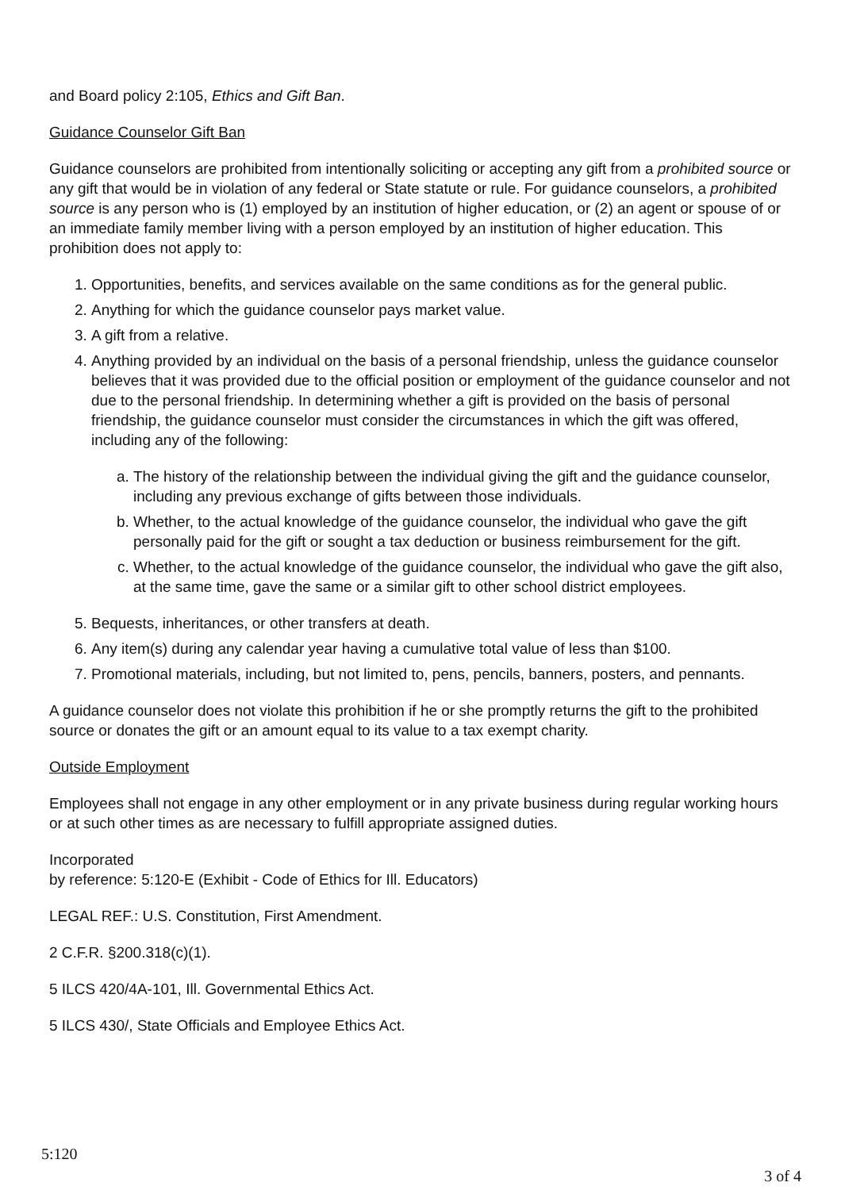and Board policy 2:105, Ethics and Gift Ban.
Guidance Counselor Gift Ban
Guidance counselors are prohibited from intentionally soliciting or accepting any gift from a prohibited source or any gift that would be in violation of any federal or State statute or rule. For guidance counselors, a prohibited source is any person who is (1) employed by an institution of higher education, or (2) an agent or spouse of or an immediate family member living with a person employed by an institution of higher education. This prohibition does not apply to:
1. Opportunities, benefits, and services available on the same conditions as for the general public.
2. Anything for which the guidance counselor pays market value.
3. A gift from a relative.
4. Anything provided by an individual on the basis of a personal friendship, unless the guidance counselor believes that it was provided due to the official position or employment of the guidance counselor and not due to the personal friendship. In determining whether a gift is provided on the basis of personal friendship, the guidance counselor must consider the circumstances in which the gift was offered, including any of the following:
a. The history of the relationship between the individual giving the gift and the guidance counselor, including any previous exchange of gifts between those individuals.
b. Whether, to the actual knowledge of the guidance counselor, the individual who gave the gift personally paid for the gift or sought a tax deduction or business reimbursement for the gift.
c. Whether, to the actual knowledge of the guidance counselor, the individual who gave the gift also, at the same time, gave the same or a similar gift to other school district employees.
5. Bequests, inheritances, or other transfers at death.
6. Any item(s) during any calendar year having a cumulative total value of less than $100.
7. Promotional materials, including, but not limited to, pens, pencils, banners, posters, and pennants.
A guidance counselor does not violate this prohibition if he or she promptly returns the gift to the prohibited source or donates the gift or an amount equal to its value to a tax exempt charity.
Outside Employment
Employees shall not engage in any other employment or in any private business during regular working hours or at such other times as are necessary to fulfill appropriate assigned duties.
Incorporated
by reference: 5:120-E (Exhibit - Code of Ethics for Ill. Educators)
LEGAL REF.: U.S. Constitution, First Amendment.
2 C.F.R. §200.318(c)(1).
5 ILCS 420/4A-101, Ill. Governmental Ethics Act.
5 ILCS 430/, State Officials and Employee Ethics Act.
5:120
3 of 4